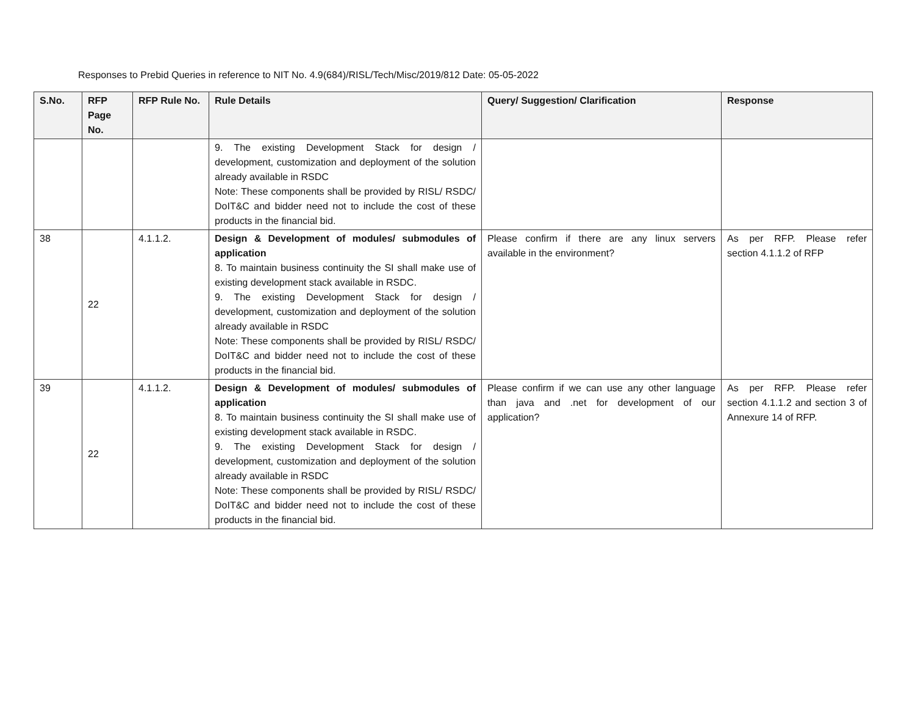Responses to Prebid Queries in reference to NIT No. 4.9(684)/RISL/Tech/Misc/2019/812 Date: 05-05-2022
| S.No. | RFP Page No. | RFP Rule No. | Rule Details | Query/ Suggestion/ Clarification | Response |
| --- | --- | --- | --- | --- | --- |
| | | | 9. The existing Development Stack for design / development, customization and deployment of the solution already available in RSDC Note: These components shall be provided by RISL/ RSDC/ DoIT&C and bidder need not to include the cost of these products in the financial bid. | | |
| 38 | 22 | 4.1.1.2. | Design & Development of modules/ submodules of application 8. To maintain business continuity the SI shall make use of existing development stack available in RSDC. 9. The existing Development Stack for design / development, customization and deployment of the solution already available in RSDC Note: These components shall be provided by RISL/ RSDC/ DoIT&C and bidder need not to include the cost of these products in the financial bid. | Please confirm if there are any linux servers available in the environment? | As per RFP. Please refer section 4.1.1.2 of RFP |
| 39 | 22 | 4.1.1.2. | Design & Development of modules/ submodules of application 8. To maintain business continuity the SI shall make use of existing development stack available in RSDC. 9. The existing Development Stack for design / development, customization and deployment of the solution already available in RSDC Note: These components shall be provided by RISL/ RSDC/ DoIT&C and bidder need not to include the cost of these products in the financial bid. | Please confirm if we can use any other language than java and .net for development of our application? | As per RFP. Please refer section 4.1.1.2 and section 3 of Annexure 14 of RFP. |